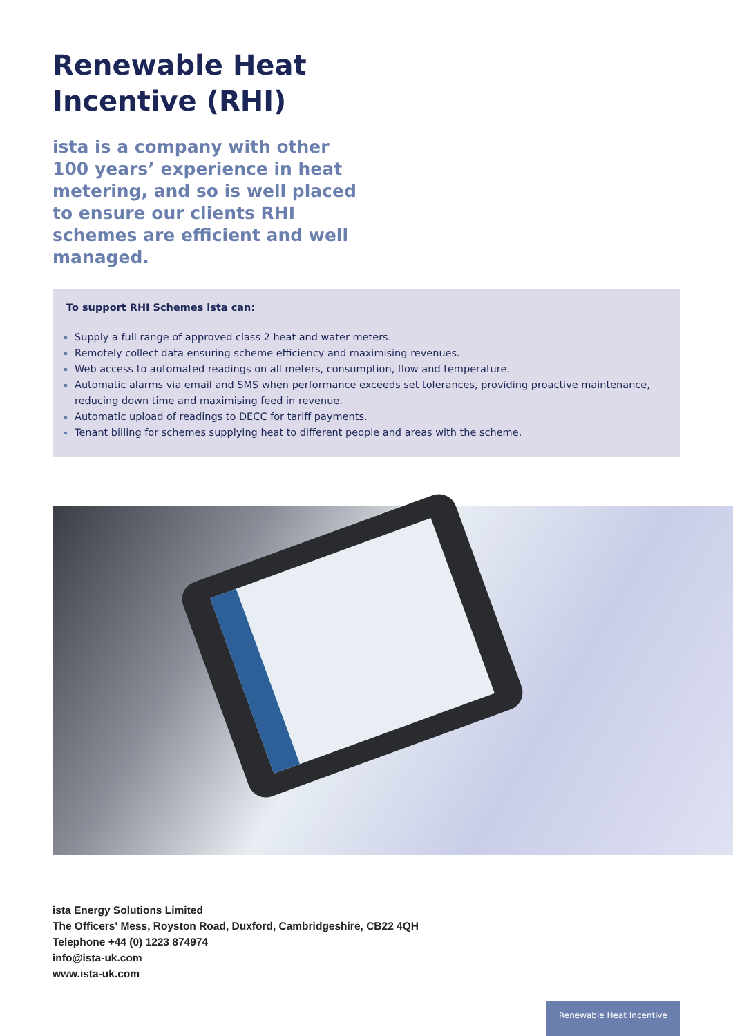Renewable Heat
Incentive (RHI)
ista is a company with other 100 years’ experience in heat metering, and so is well placed to ensure our clients RHI schemes are efficient and well managed.
To support RHI Schemes ista can:
Supply a full range of approved class 2 heat and water meters.
Remotely collect data ensuring scheme efficiency and maximising revenues.
Web access to automated readings on all meters, consumption, flow and temperature.
Automatic alarms via email and SMS when performance exceeds set tolerances, providing proactive maintenance, reducing down time and maximising feed in revenue.
Automatic upload of readings to DECC for tariff payments.
Tenant billing for schemes supplying heat to different people and areas with the scheme.
ista Energy Solutions Limited
The Officers' Mess, Royston Road, Duxford, Cambridgeshire, CB22 4QH
Telephone +44 (0) 1223 874974
info@ista-uk.com
www.ista-uk.com
Renewable Heat Incentive